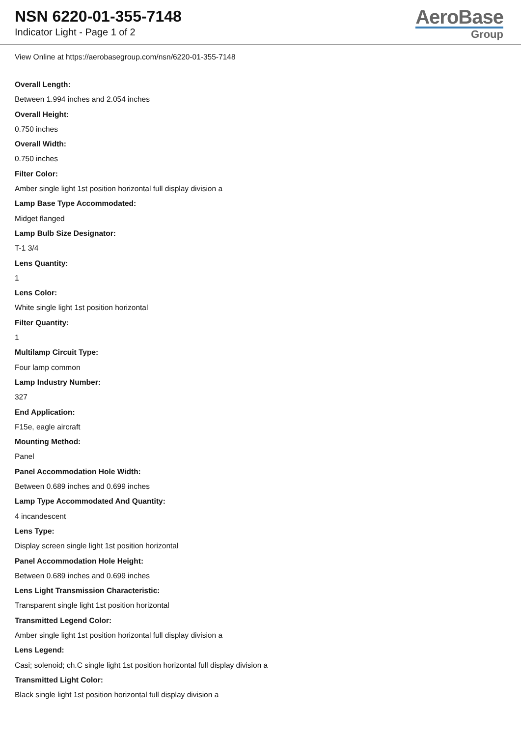NSN 6220-01-355-7148
Indicator Light - Page 1 of 2
AeroBase
Group
View Online at https://aerobasegroup.com/nsn/6220-01-355-7148
Overall Length:
Between 1.994 inches and 2.054 inches
Overall Height:
0.750 inches
Overall Width:
0.750 inches
Filter Color:
Amber single light 1st position horizontal full display division a
Lamp Base Type Accommodated:
Midget flanged
Lamp Bulb Size Designator:
T-1 3/4
Lens Quantity:
1
Lens Color:
White single light 1st position horizontal
Filter Quantity:
1
Multilamp Circuit Type:
Four lamp common
Lamp Industry Number:
327
End Application:
F15e, eagle aircraft
Mounting Method:
Panel
Panel Accommodation Hole Width:
Between 0.689 inches and 0.699 inches
Lamp Type Accommodated And Quantity:
4 incandescent
Lens Type:
Display screen single light 1st position horizontal
Panel Accommodation Hole Height:
Between 0.689 inches and 0.699 inches
Lens Light Transmission Characteristic:
Transparent single light 1st position horizontal
Transmitted Legend Color:
Amber single light 1st position horizontal full display division a
Lens Legend:
Casi; solenoid; ch.C single light 1st position horizontal full display division a
Transmitted Light Color:
Black single light 1st position horizontal full display division a